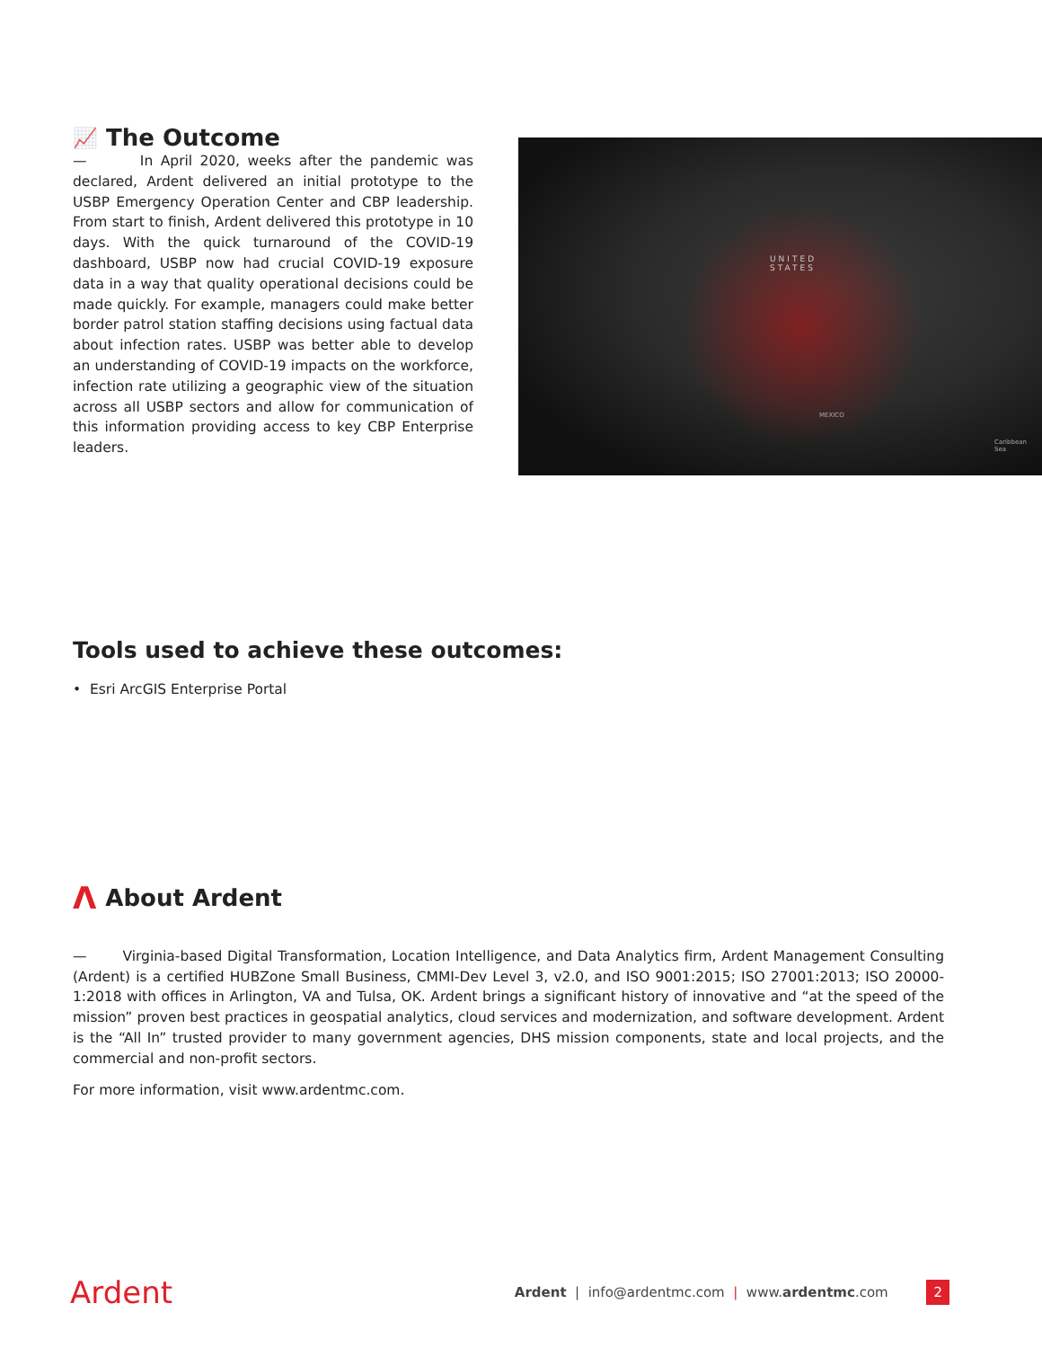📈 The Outcome
— In April 2020, weeks after the pandemic was declared, Ardent delivered an initial prototype to the USBP Emergency Operation Center and CBP leadership. From start to finish, Ardent delivered this prototype in 10 days. With the quick turnaround of the COVID-19 dashboard, USBP now had crucial COVID-19 exposure data in a way that quality operational decisions could be made quickly. For example, managers could make better border patrol station staffing decisions using factual data about infection rates. USBP was better able to develop an understanding of COVID-19 impacts on the workforce, infection rate utilizing a geographic view of the situation across all USBP sectors and allow for communication of this information providing access to key CBP Enterprise leaders.
UNITED
STATES
MEXICO
Caribbean
Sea
Tools used to achieve these outcomes:
• Esri ArcGIS Enterprise Portal
Λ About Ardent
— Virginia-based Digital Transformation, Location Intelligence, and Data Analytics firm, Ardent Management Consulting (Ardent) is a certified HUBZone Small Business, CMMI-Dev Level 3, v2.0, and ISO 9001:2015; ISO 27001:2013; ISO 20000-1:2018 with offices in Arlington, VA and Tulsa, OK. Ardent brings a significant history of innovative and “at the speed of the mission” proven best practices in geospatial analytics, cloud services and modernization, and software development. Ardent is the “All In” trusted provider to many government agencies, DHS mission components, state and local projects, and the commercial and non-profit sectors.
For more information, visit www.ardentmc.com.
Ardent
Ardent | info@ardentmc.com | www.ardentmc.com 2